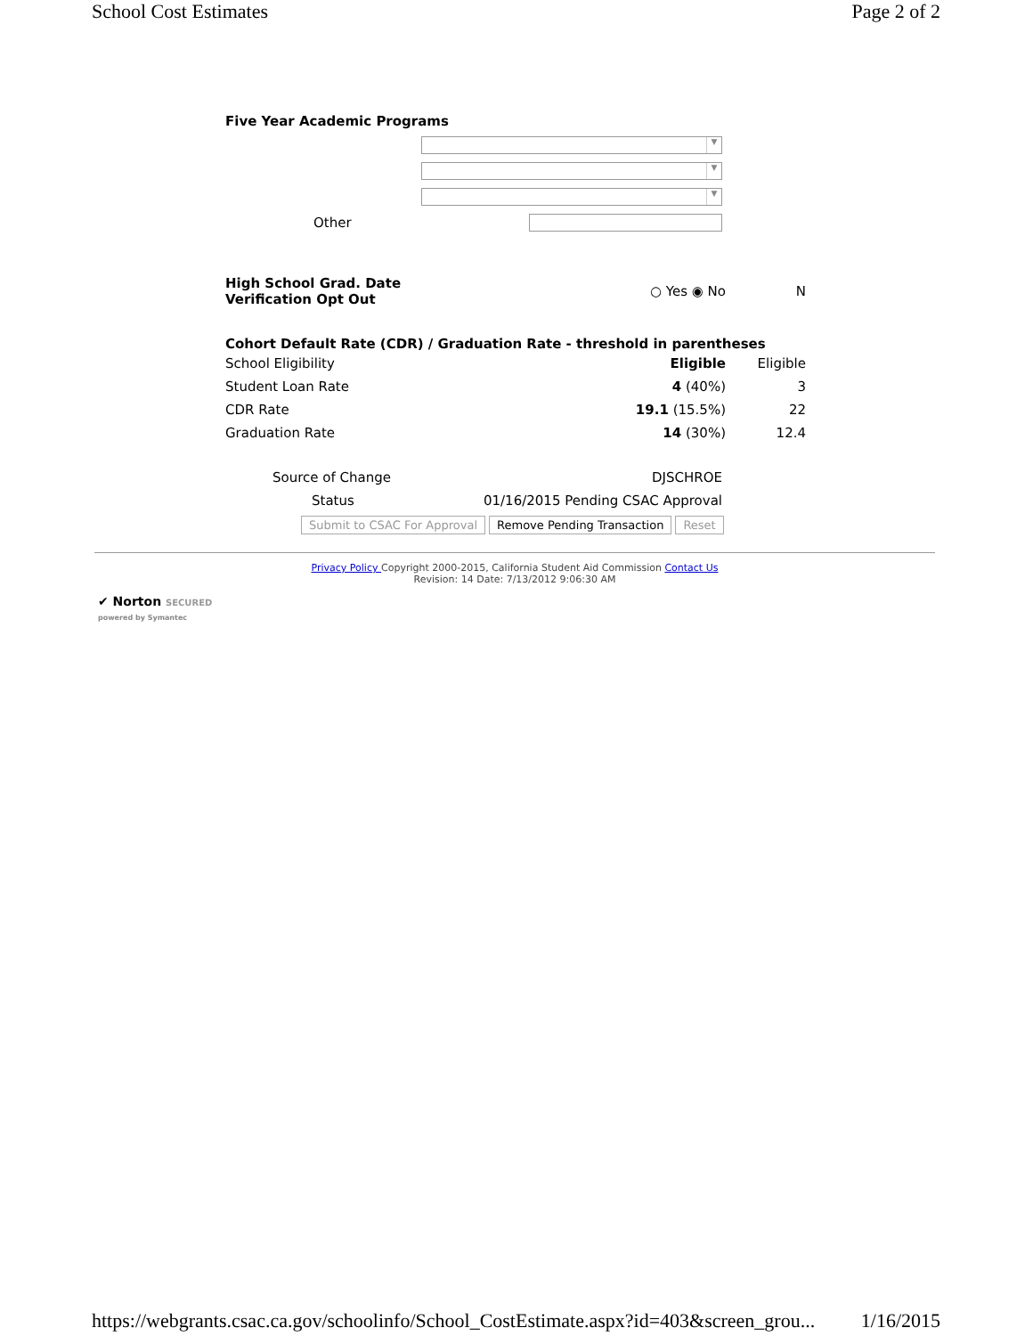School Cost Estimates Page 2 of 2
Five Year Academic Programs
▼
▼
▼
Other
| High School Grad. Date Verification Opt Out | ○ Yes ◉ No | N |
Cohort Default Rate (CDR) / Graduation Rate - threshold in parentheses
| School Eligibility | Eligible | Eligible |
| Student Loan Rate | 4 (40%) | 3 |
| CDR Rate | 19.1 (15.5%) | 22 |
| Graduation Rate | 14 (30%) | 12.4 |
| Source of Change | DJSCHROE |
| Status | 01/16/2015 Pending CSAC Approval |
Submit to CSAC For Approval Remove Pending Transaction Reset
Privacy Policy Copyright 2000-2015, California Student Aid Commission Contact Us
Revision: 14 Date: 7/13/2012 9:06:30 AM
✔ Norton SECURED
powered by Symantec
https://webgrants.csac.ca.gov/schoolinfo/School_CostEstimate.aspx?id=403&screen_grou... 1/16/2015